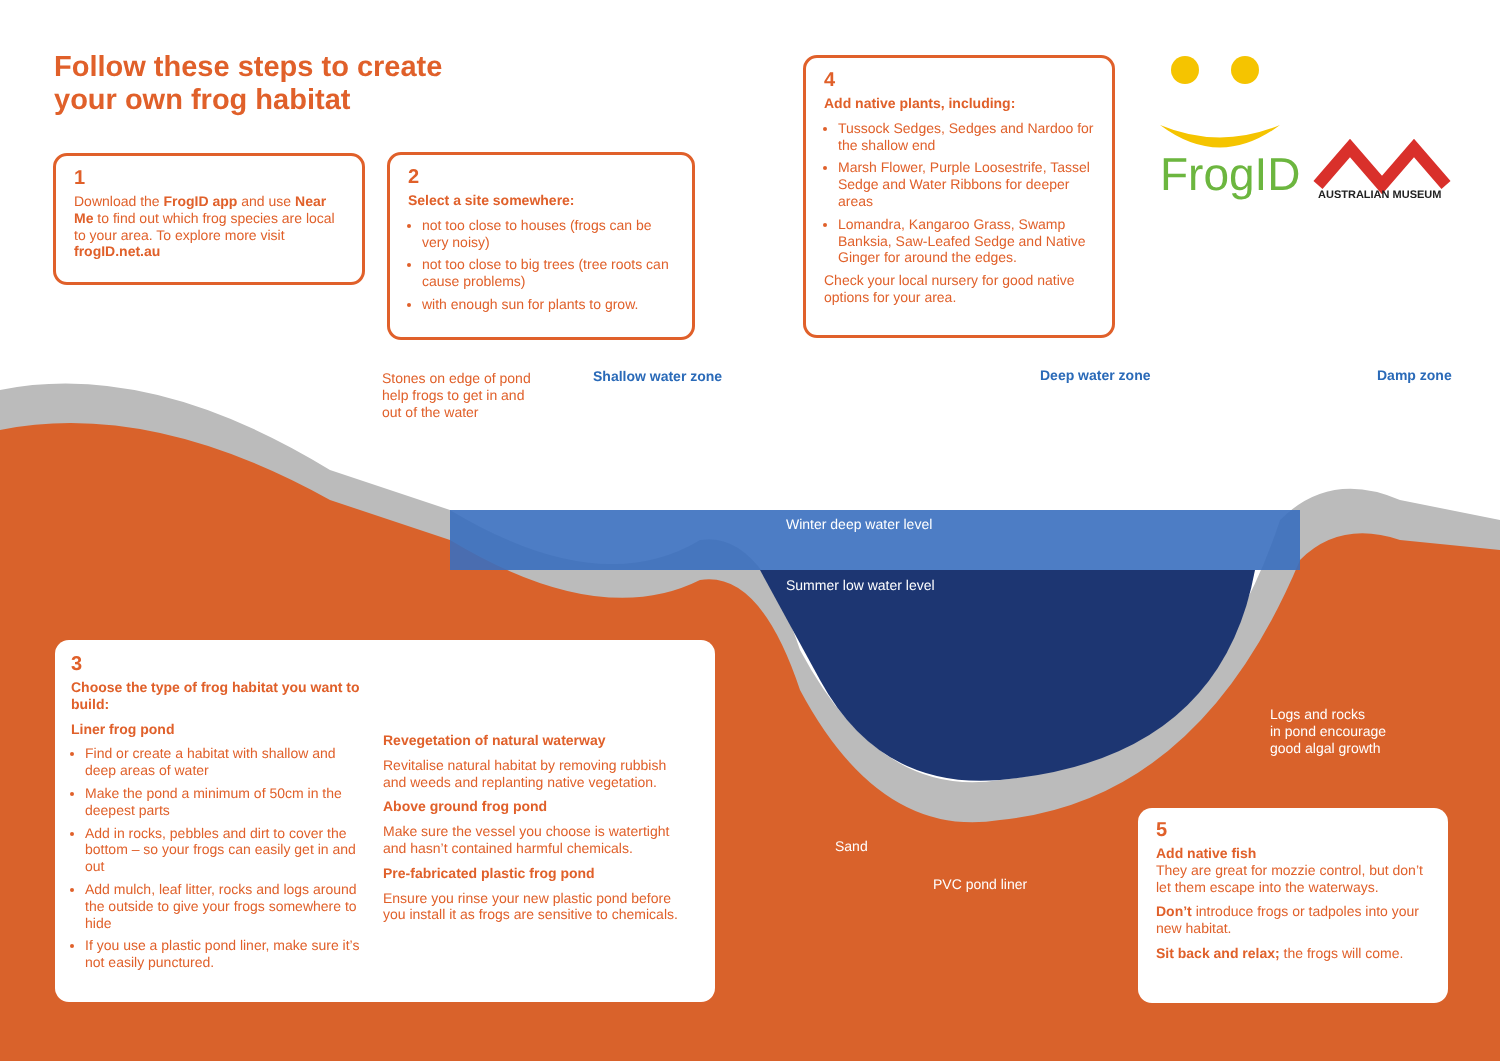FrogID
Follow these steps to create
your own frog habitat
1
Download the FrogID app and use Near Me to find out which frog species are local to your area. To explore more visit frogID.net.au
2
Select a site somewhere:
not too close to houses (frogs can be very noisy)
not too close to big trees (tree roots can cause problems)
with enough sun for plants to grow.
4
Add native plants, including:
Tussock Sedges, Sedges and Nardoo for the shallow end
Marsh Flower, Purple Loosestrife, Tassel Sedge and Water Ribbons for deeper areas
Lomandra, Kangaroo Grass, Swamp Banksia, Saw-Leafed Sedge and Native Ginger for around the edges.
Check your local nursery for good native options for your area.
AUSTRALIAN MUSEUM
Stones on edge of pond
help frogs to get in and
out of the water
Shallow water zone Deep water zone Damp zone
Winter deep water level
Summer low water level
Logs and rocks
in pond encourage
good algal growth
Sand
PVC pond liner
3
Choose the type of frog habitat you want to build:
Liner frog pond
Find or create a habitat with shallow and deep areas of water
Make the pond a minimum of 50cm in the deepest parts
Add in rocks, pebbles and dirt to cover the bottom – so your frogs can easily get in and out
Add mulch, leaf litter, rocks and logs around the outside to give your frogs somewhere to hide
If you use a plastic pond liner, make sure it’s not easily punctured.
Revegetation of natural waterway
Revitalise natural habitat by removing rubbish and weeds and replanting native vegetation.
Above ground frog pond
Make sure the vessel you choose is watertight and hasn’t contained harmful chemicals.
Pre-fabricated plastic frog pond
Ensure you rinse your new plastic pond before you install it as frogs are sensitive to chemicals.
5
Add native fish
They are great for mozzie control, but don’t let them escape into the waterways.
Don’t introduce frogs or tadpoles into your new habitat.
Sit back and relax; the frogs will come.